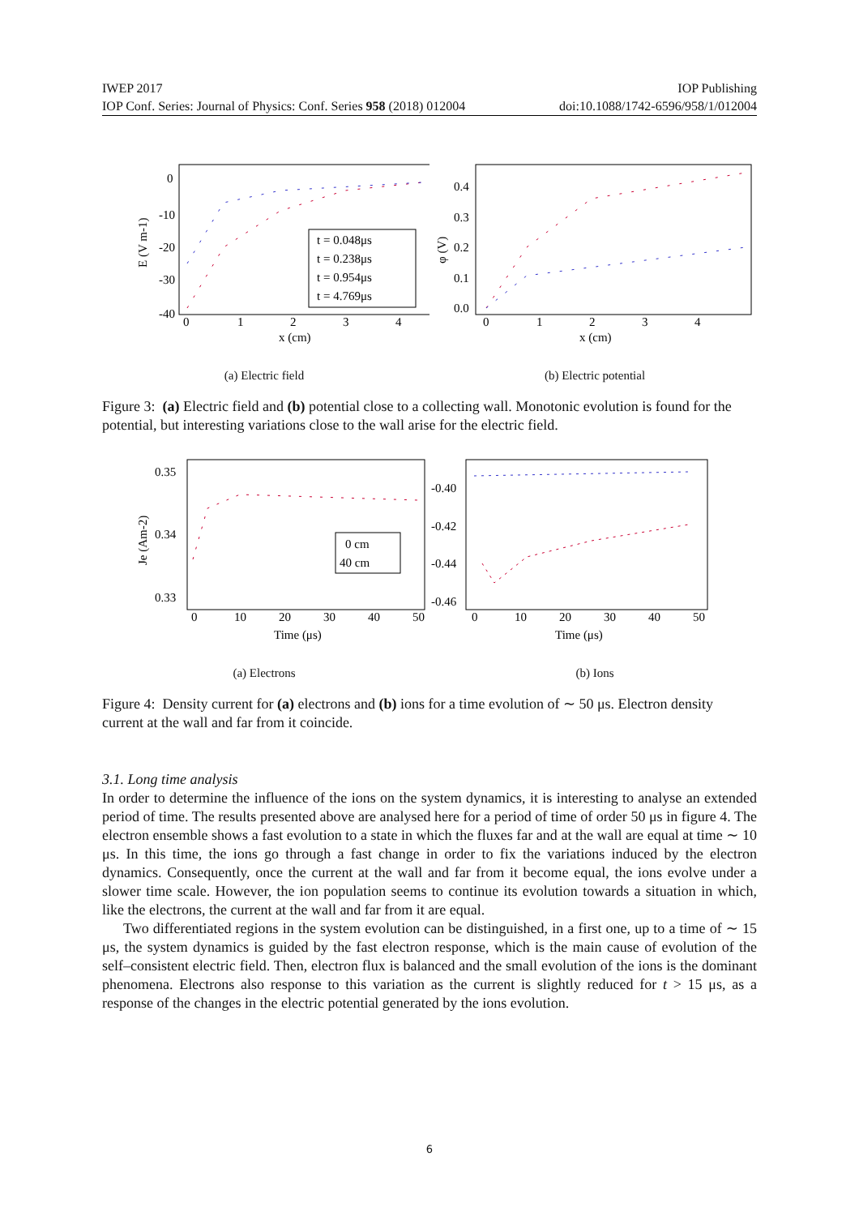IWEP 2017 IOP Publishing
IOP Conf. Series: Journal of Physics: Conf. Series 958 (2018) 012004 doi:10.1088/1742-6596/958/1/012004
0
-10
-20
-30
-40
0
1
2
3
4
x (cm)
E (V m-1)
t = 0.048μs
t = 0.238μs
t = 0.954μs
t = 4.769μs
0.4
0.3
0.2
0.1
0.0
0
1
2
3
4
x (cm)
φ (V)
(a) Electric field (b) Electric potential
Figure 3: (a) Electric field and (b) potential close to a collecting wall. Monotonic evolution is found for the potential, but interesting variations close to the wall arise for the electric field.
0.35
0.34
0.33
0
10
20
30
40
50
Time (μs)
Je (Am-2)
0 cm
40 cm
-0.40
-0.42
-0.44
-0.46
0
10
20
30
40
50
Time (μs)
(a) Electrons (b) Ions
Figure 4: Density current for (a) electrons and (b) ions for a time evolution of ∼ 50 μs. Electron density current at the wall and far from it coincide.
3.1. Long time analysis
In order to determine the influence of the ions on the system dynamics, it is interesting to analyse an extended period of time. The results presented above are analysed here for a period of time of order 50 μs in figure 4. The electron ensemble shows a fast evolution to a state in which the fluxes far and at the wall are equal at time ∼ 10 μs. In this time, the ions go through a fast change in order to fix the variations induced by the electron dynamics. Consequently, once the current at the wall and far from it become equal, the ions evolve under a slower time scale. However, the ion population seems to continue its evolution towards a situation in which, like the electrons, the current at the wall and far from it are equal.
Two differentiated regions in the system evolution can be distinguished, in a first one, up to a time of ∼ 15 μs, the system dynamics is guided by the fast electron response, which is the main cause of evolution of the self–consistent electric field. Then, electron flux is balanced and the small evolution of the ions is the dominant phenomena. Electrons also response to this variation as the current is slightly reduced for t > 15 μs, as a response of the changes in the electric potential generated by the ions evolution.
6